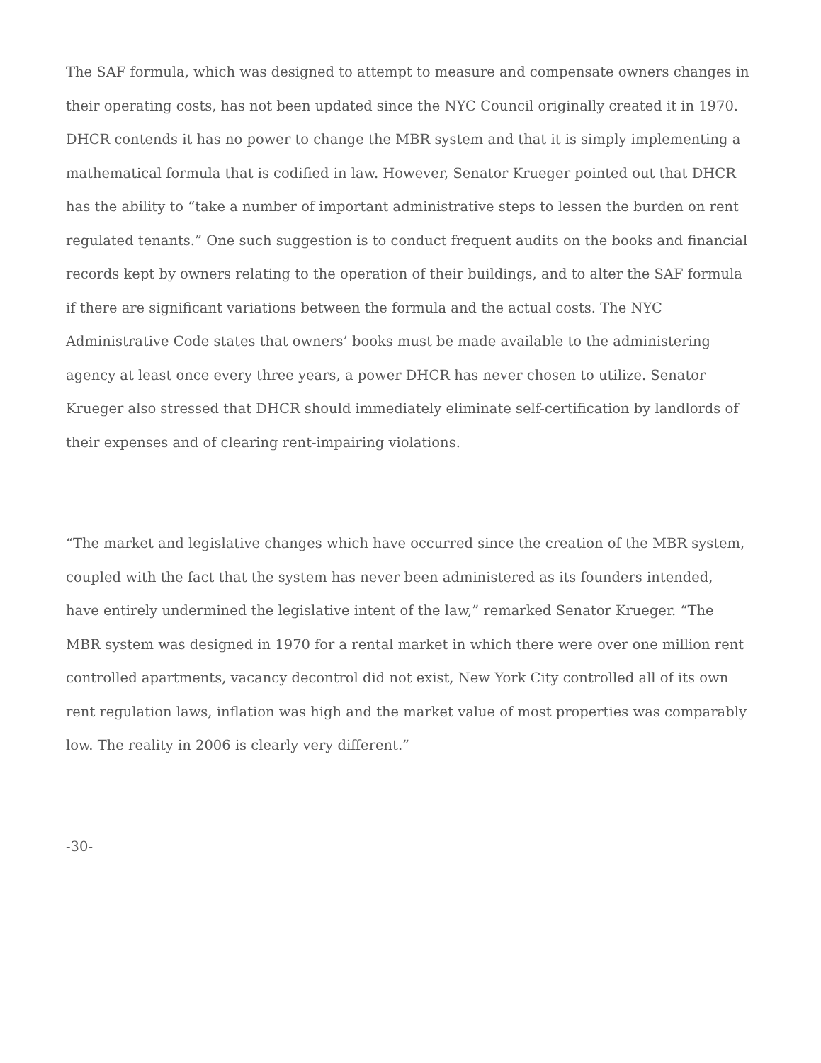The SAF formula, which was designed to attempt to measure and compensate owners changes in their operating costs, has not been updated since the NYC Council originally created it in 1970. DHCR contends it has no power to change the MBR system and that it is simply implementing a mathematical formula that is codified in law. However, Senator Krueger pointed out that DHCR has the ability to “take a number of important administrative steps to lessen the burden on rent regulated tenants.” One such suggestion is to conduct frequent audits on the books and financial records kept by owners relating to the operation of their buildings, and to alter the SAF formula if there are significant variations between the formula and the actual costs. The NYC Administrative Code states that owners’ books must be made available to the administering agency at least once every three years, a power DHCR has never chosen to utilize. Senator Krueger also stressed that DHCR should immediately eliminate self-certification by landlords of their expenses and of clearing rent-impairing violations.
“The market and legislative changes which have occurred since the creation of the MBR system, coupled with the fact that the system has never been administered as its founders intended, have entirely undermined the legislative intent of the law,” remarked Senator Krueger. “The MBR system was designed in 1970 for a rental market in which there were over one million rent controlled apartments, vacancy decontrol did not exist, New York City controlled all of its own rent regulation laws, inflation was high and the market value of most properties was comparably low. The reality in 2006 is clearly very different.”
-30-